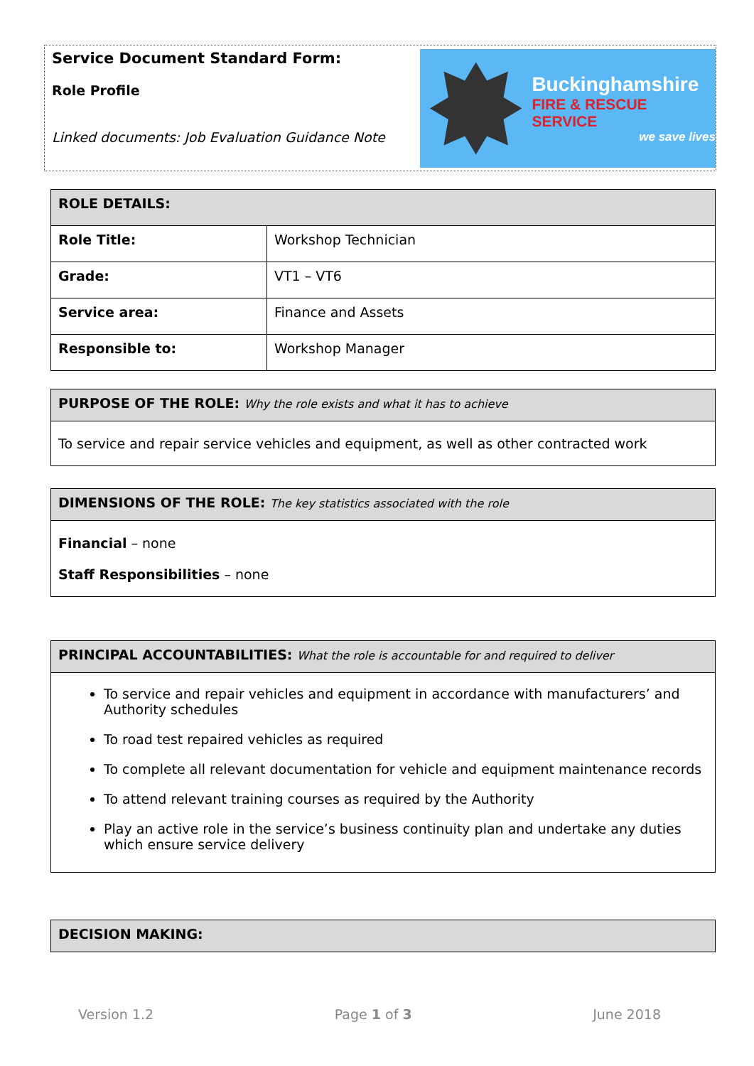Service Document Standard Form:
Role Profile
Linked documents: Job Evaluation Guidance Note
Buckinghamshire
FIRE & RESCUE SERVICE
we save lives
| ROLE DETAILS: | |
| --- | --- |
| Role Title: | Workshop Technician |
| Grade: | VT1 – VT6 |
| Service area: | Finance and Assets |
| Responsible to: | Workshop Manager |
| PURPOSE OF THE ROLE: Why the role exists and what it has to achieve |
| --- |
| To service and repair service vehicles and equipment, as well as other contracted work |
| DIMENSIONS OF THE ROLE: The key statistics associated with the role |
| --- |
| Financial – none Staff Responsibilities – none |
| PRINCIPAL ACCOUNTABILITIES: What the role is accountable for and required to deliver |
| --- |
| To service and repair vehicles and equipment in accordance with manufacturers’ and Authority schedules To road test repaired vehicles as required To complete all relevant documentation for vehicle and equipment maintenance records To attend relevant training courses as required by the Authority Play an active role in the service’s business continuity plan and undertake any duties which ensure service delivery |
| DECISION MAKING: |
| --- |
Version 1.2 Page 1 of 3 June 2018